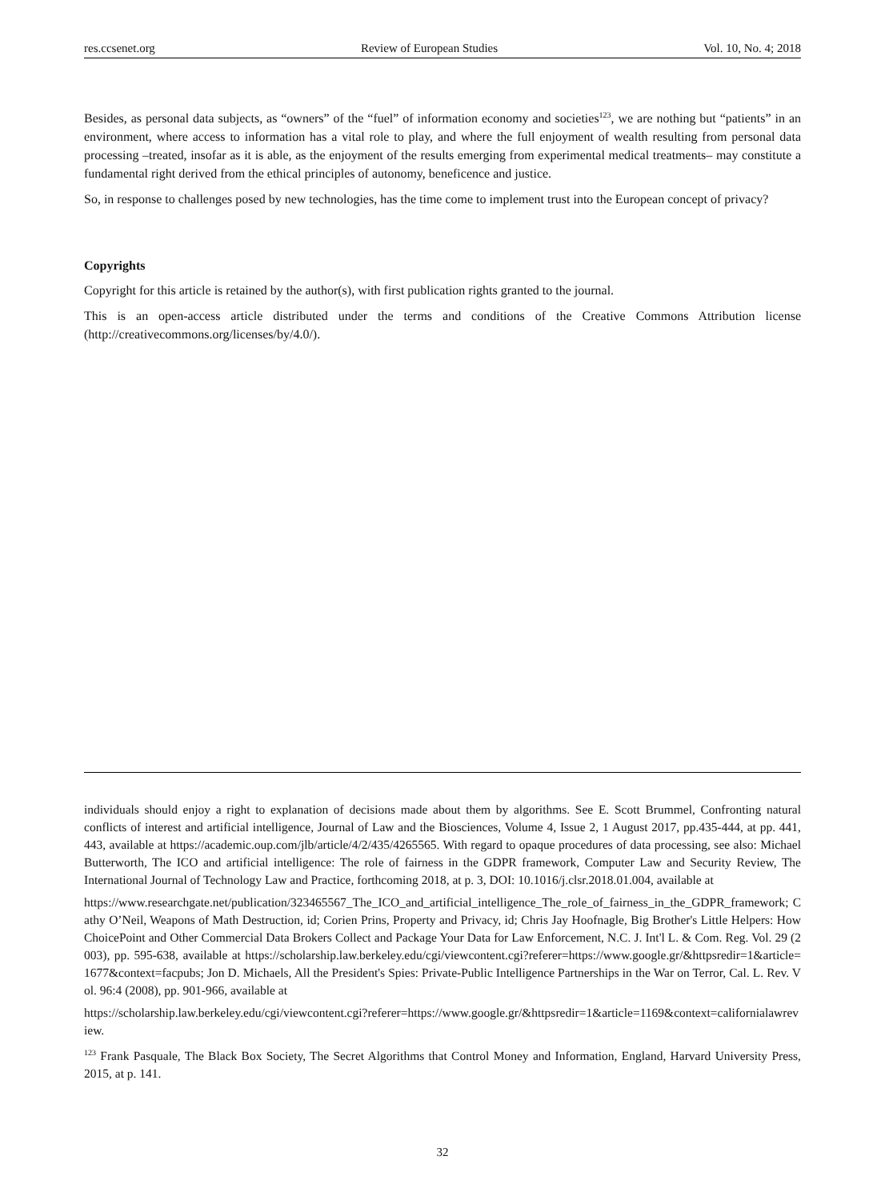res.ccsenet.org Review of European Studies Vol. 10, No. 4; 2018
Besides, as personal data subjects, as “owners” of the “fuel” of information economy and societies<sup>123</sup>, we are nothing but “patients” in an environment, where access to information has a vital role to play, and where the full enjoyment of wealth resulting from personal data processing –treated, insofar as it is able, as the enjoyment of the results emerging from experimental medical treatments– may constitute a fundamental right derived from the ethical principles of autonomy, beneficence and justice.
So, in response to challenges posed by new technologies, has the time come to implement trust into the European concept of privacy?
Copyrights
Copyright for this article is retained by the author(s), with first publication rights granted to the journal.
This is an open-access article distributed under the terms and conditions of the Creative Commons Attribution license (http://creativecommons.org/licenses/by/4.0/).
individuals should enjoy a right to explanation of decisions made about them by algorithms. See E. Scott Brummel, Confronting natural conflicts of interest and artificial intelligence, Journal of Law and the Biosciences, Volume 4, Issue 2, 1 August 2017, pp.435-444, at pp. 441, 443, available at https://academic.oup.com/jlb/article/4/2/435/4265565. With regard to opaque procedures of data processing, see also: Michael Butterworth, The ICO and artificial intelligence: The role of fairness in the GDPR framework, Computer Law and Security Review, The International Journal of Technology Law and Practice, forthcoming 2018, at p. 3, DOI: 10.1016/j.clsr.2018.01.004, available at
https://www.researchgate.net/publication/323465567_The_ICO_and_artificial_intelligence_The_role_of_fairness_in_the_GDPR_framework; Cathy O’Neil, Weapons of Math Destruction, id; Corien Prins, Property and Privacy, id; Chris Jay Hoofnagle, Big Brother's Little Helpers: How ChoicePoint and Other Commercial Data Brokers Collect and Package Your Data for Law Enforcement, N.C. J. Int'l L. & Com. Reg. Vol. 29 (2003), pp. 595-638, available at https://scholarship.law.berkeley.edu/cgi/viewcontent.cgi?referer=https://www.google.gr/&httpsredir=1&article=1677&context=facpubs; Jon D. Michaels, All the President's Spies: Private-Public Intelligence Partnerships in the War on Terror, Cal. L. Rev. Vol. 96:4 (2008), pp. 901-966, available at
https://scholarship.law.berkeley.edu/cgi/viewcontent.cgi?referer=https://www.google.gr/&httpsredir=1&article=1169&context=californialawreview.
<sup>123</sup> Frank Pasquale, The Black Box Society, The Secret Algorithms that Control Money and Information, England, Harvard University Press, 2015, at p. 141.
32